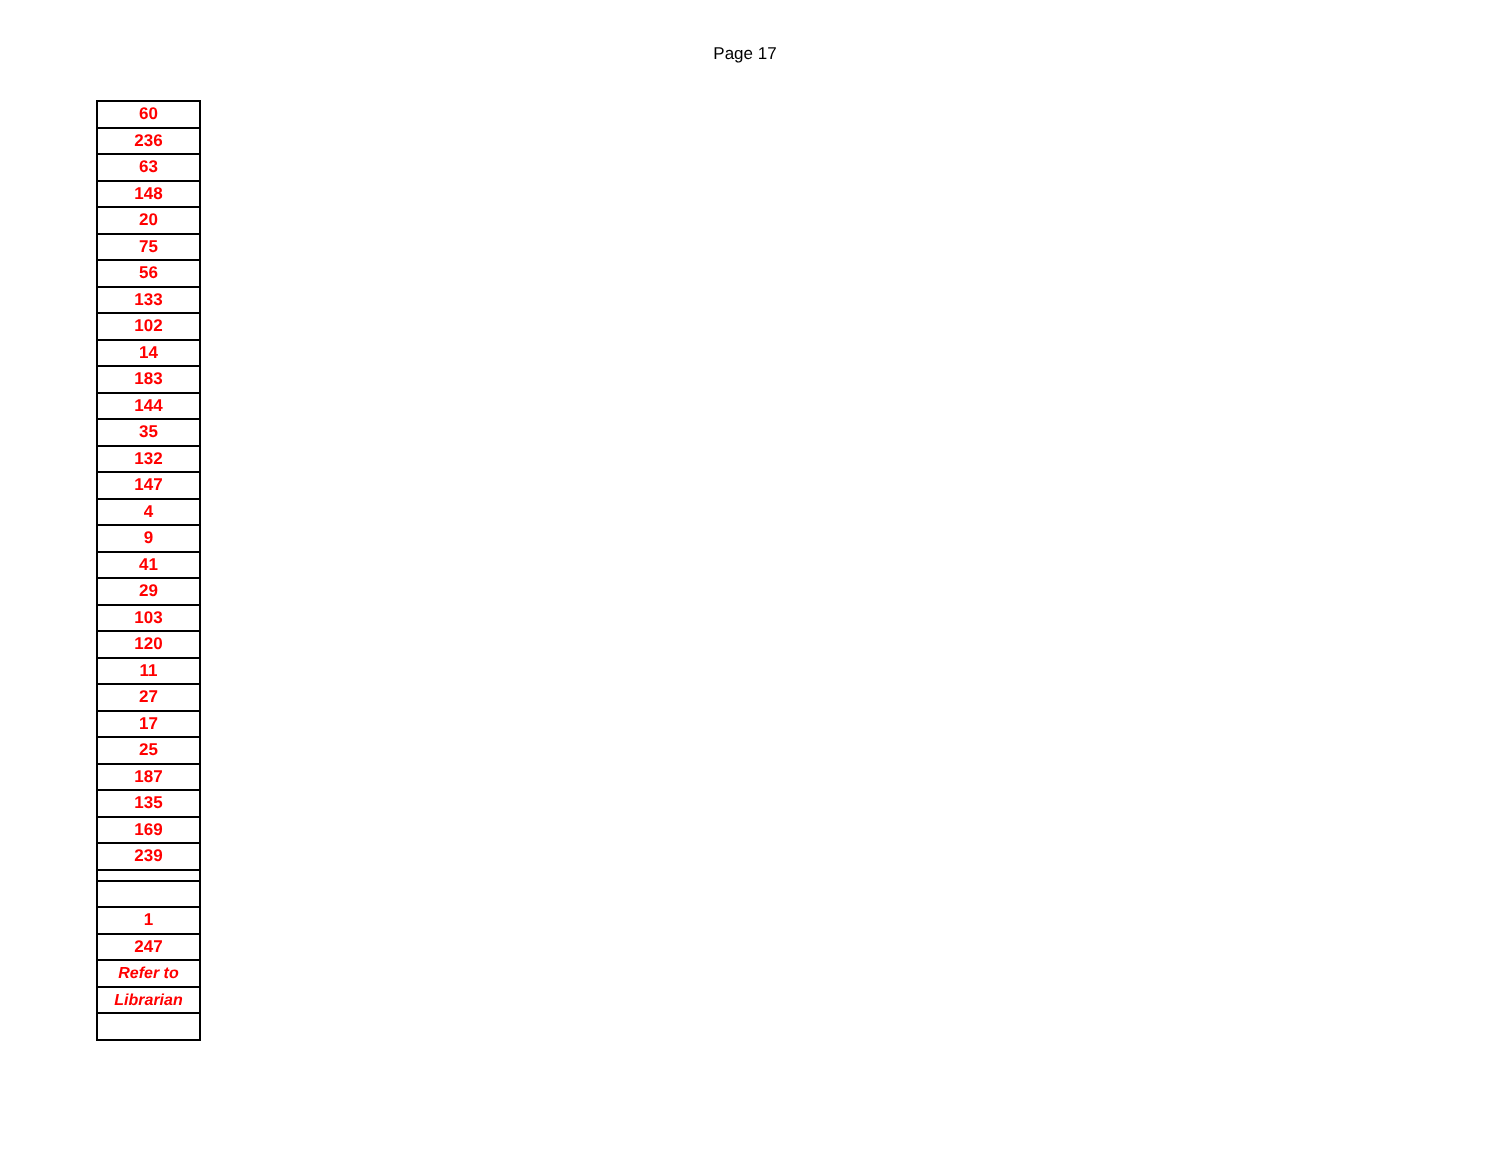Page 17
| 60 |
| 236 |
| 63 |
| 148 |
| 20 |
| 75 |
| 56 |
| 133 |
| 102 |
| 14 |
| 183 |
| 144 |
| 35 |
| 132 |
| 147 |
| 4 |
| 9 |
| 41 |
| 29 |
| 103 |
| 120 |
| 11 |
| 27 |
| 17 |
| 25 |
| 187 |
| 135 |
| 169 |
| 239 |
| 1 |
| 247 |
| Refer to |
| Librarian |